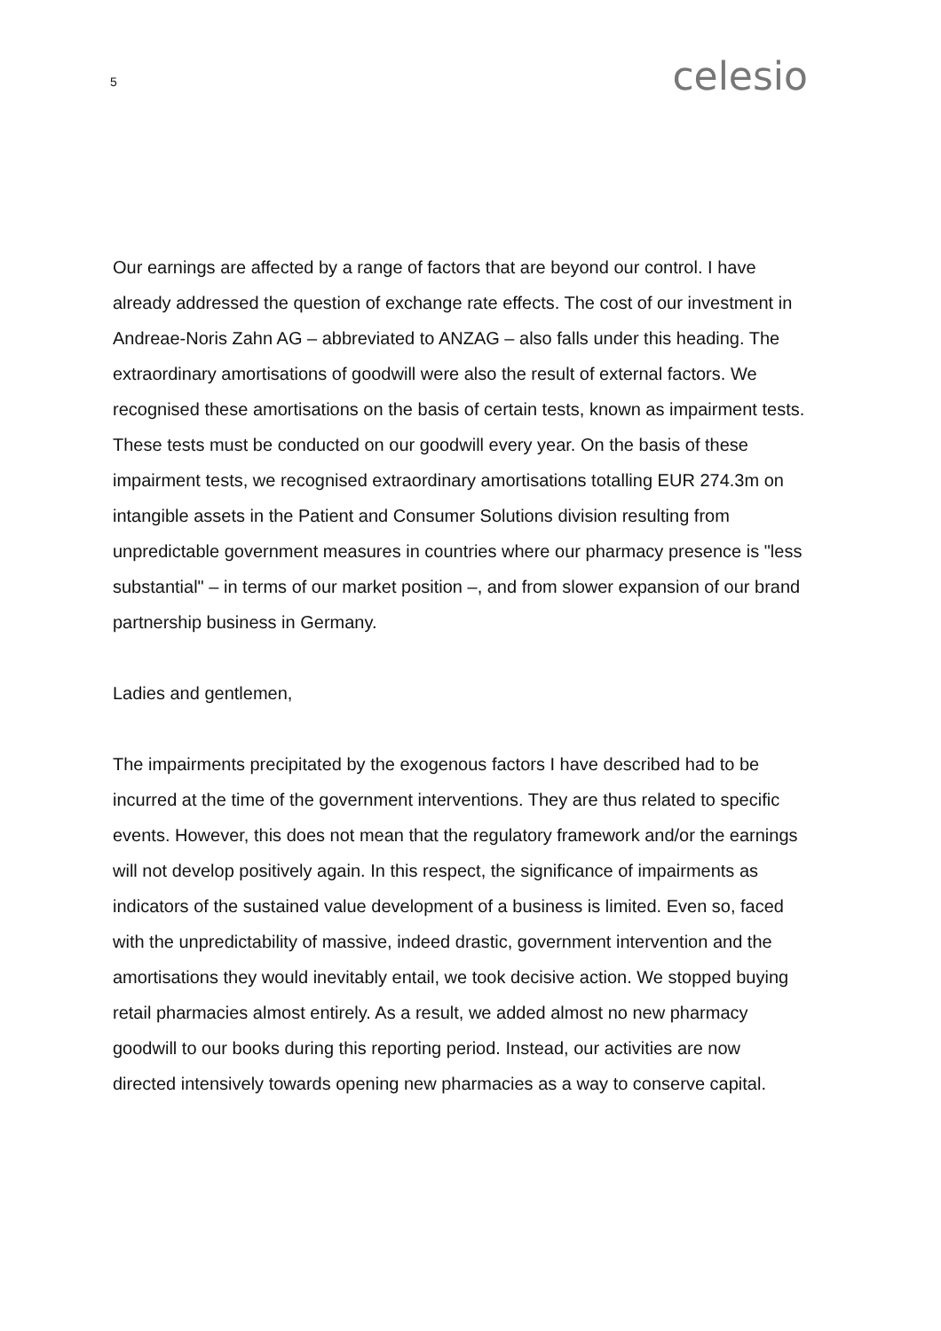5
celesio
Our earnings are affected by a range of factors that are beyond our control. I have already addressed the question of exchange rate effects. The cost of our investment in Andreae-Noris Zahn AG – abbreviated to ANZAG – also falls under this heading. The extraordinary amortisations of goodwill were also the result of external factors. We recognised these amortisations on the basis of certain tests, known as impairment tests. These tests must be conducted on our goodwill every year. On the basis of these impairment tests, we recognised extraordinary amortisations totalling EUR 274.3m on intangible assets in the Patient and Consumer Solutions division resulting from unpredictable government measures in countries where our pharmacy presence is "less substantial" – in terms of our market position –, and from slower expansion of our brand partnership business in Germany.
Ladies and gentlemen,
The impairments precipitated by the exogenous factors I have described had to be incurred at the time of the government interventions. They are thus related to specific events. However, this does not mean that the regulatory framework and/or the earnings will not develop positively again. In this respect, the significance of impairments as indicators of the sustained value development of a business is limited. Even so, faced with the unpredictability of massive, indeed drastic, government intervention and the amortisations they would inevitably entail, we took decisive action. We stopped buying retail pharmacies almost entirely. As a result, we added almost no new pharmacy goodwill to our books during this reporting period. Instead, our activities are now directed intensively towards opening new pharmacies as a way to conserve capital.